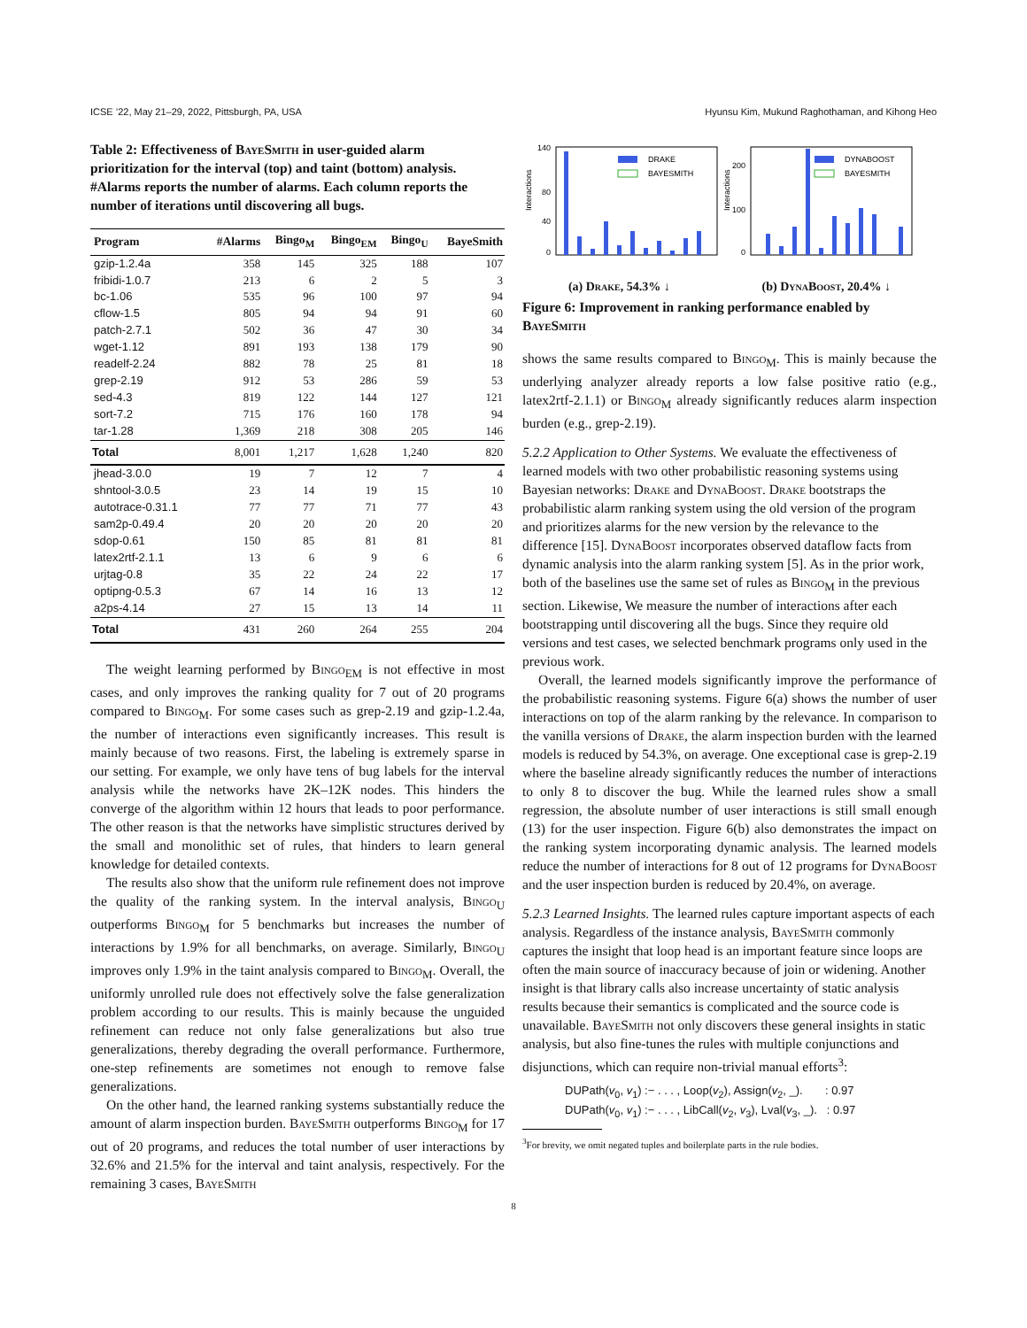ICSE ’22, May 21–29, 2022, Pittsburgh, PA, USA Hyunsu Kim, Mukund Raghothaman, and Kihong Heo
Table 2: Effectiveness of BayeSmith in user-guided alarm prioritization for the interval (top) and taint (bottom) analysis. #Alarms reports the number of alarms. Each column reports the number of iterations until discovering all bugs.
| Program | #Alarms | Bingo<sub>M</sub> | Bingo<sub>EM</sub> | Bingo<sub>U</sub> | BayeSmith |
| --- | --- | --- | --- | --- | --- |
| gzip-1.2.4a | 358 | 145 | 325 | 188 | 107 |
| fribidi-1.0.7 | 213 | 6 | 2 | 5 | 3 |
| bc-1.06 | 535 | 96 | 100 | 97 | 94 |
| cflow-1.5 | 805 | 94 | 94 | 91 | 60 |
| patch-2.7.1 | 502 | 36 | 47 | 30 | 34 |
| wget-1.12 | 891 | 193 | 138 | 179 | 90 |
| readelf-2.24 | 882 | 78 | 25 | 81 | 18 |
| grep-2.19 | 912 | 53 | 286 | 59 | 53 |
| sed-4.3 | 819 | 122 | 144 | 127 | 121 |
| sort-7.2 | 715 | 176 | 160 | 178 | 94 |
| tar-1.28 | 1,369 | 218 | 308 | 205 | 146 |
| Total | 8,001 | 1,217 | 1,628 | 1,240 | 820 |
| jhead-3.0.0 | 19 | 7 | 12 | 7 | 4 |
| shntool-3.0.5 | 23 | 14 | 19 | 15 | 10 |
| autotrace-0.31.1 | 77 | 77 | 71 | 77 | 43 |
| sam2p-0.49.4 | 20 | 20 | 20 | 20 | 20 |
| sdop-0.61 | 150 | 85 | 81 | 81 | 81 |
| latex2rtf-2.1.1 | 13 | 6 | 9 | 6 | 6 |
| urjtag-0.8 | 35 | 22 | 24 | 22 | 17 |
| optipng-0.5.3 | 67 | 14 | 16 | 13 | 12 |
| a2ps-4.14 | 27 | 15 | 13 | 14 | 11 |
| Total | 431 | 260 | 264 | 255 | 204 |
The weight learning performed by Bingo<sub>EM</sub> is not effective in most cases, and only improves the ranking quality for 7 out of 20 programs compared to Bingo<sub>M</sub>. For some cases such as grep-2.19 and gzip-1.2.4a, the number of interactions even significantly increases. This result is mainly because of two reasons. First, the labeling is extremely sparse in our setting. For example, we only have tens of bug labels for the interval analysis while the networks have 2K–12K nodes. This hinders the converge of the algorithm within 12 hours that leads to poor performance. The other reason is that the networks have simplistic structures derived by the small and monolithic set of rules, that hinders to learn general knowledge for detailed contexts.
The results also show that the uniform rule refinement does not improve the quality of the ranking system. In the interval analysis, Bingo<sub>U</sub> outperforms Bingo<sub>M</sub> for 5 benchmarks but increases the number of interactions by 1.9% for all benchmarks, on average. Similarly, Bingo<sub>U</sub> improves only 1.9% in the taint analysis compared to Bingo<sub>M</sub>. Overall, the uniformly unrolled rule does not effectively solve the false generalization problem according to our results. This is mainly because the unguided refinement can reduce not only false generalizations but also true generalizations, thereby degrading the overall performance. Furthermore, one-step refinements are sometimes not enough to remove false generalizations.
On the other hand, the learned ranking systems substantially reduce the amount of alarm inspection burden. BayeSmith outperforms Bingo<sub>M</sub> for 17 out of 20 programs, and reduces the total number of user interactions by 32.6% and 21.5% for the interval and taint analysis, respectively. For the remaining 3 cases, BayeSmith
Interactions
140
0
40
80
DRAKE
BAYESMITH
Interactions
200
100
0
DYNABOOST
BAYESMITH
(a) Drake, 54.3% ↓ (b) DynaBoost, 20.4% ↓
Figure 6: Improvement in ranking performance enabled by BayeSmith
shows the same results compared to Bingo<sub>M</sub>. This is mainly because the underlying analyzer already reports a low false positive ratio (e.g., latex2rtf-2.1.1) or Bingo<sub>M</sub> already significantly reduces alarm inspection burden (e.g., grep-2.19).
5.2.2 Application to Other Systems.
We evaluate the effectiveness of learned models with two other probabilistic reasoning systems using Bayesian networks: Drake and DynaBoost. Drake bootstraps the probabilistic alarm ranking system using the old version of the program and prioritizes alarms for the new version by the relevance to the difference [15]. DynaBoost incorporates observed dataflow facts from dynamic analysis into the alarm ranking system [5]. As in the prior work, both of the baselines use the same set of rules as Bingo<sub>M</sub> in the previous section. Likewise, We measure the number of interactions after each bootstrapping until discovering all the bugs. Since they require old versions and test cases, we selected benchmark programs only used in the previous work.
Overall, the learned models significantly improve the performance of the probabilistic reasoning systems. Figure 6(a) shows the number of user interactions on top of the alarm ranking by the relevance. In comparison to the vanilla versions of Drake, the alarm inspection burden with the learned models is reduced by 54.3%, on average. One exceptional case is grep-2.19 where the baseline already significantly reduces the number of interactions to only 8 to discover the bug. While the learned rules show a small regression, the absolute number of user interactions is still small enough (13) for the user inspection. Figure 6(b) also demonstrates the impact on the ranking system incorporating dynamic analysis. The learned models reduce the number of interactions for 8 out of 12 programs for DynaBoost and the user inspection burden is reduced by 20.4%, on average.
5.2.3 Learned Insights.
The learned rules capture important aspects of each analysis. Regardless of the instance analysis, BayeSmith commonly captures the insight that loop head is an important feature since loops are often the main source of inaccuracy because of join or widening. Another insight is that library calls also increase uncertainty of static analysis results because their semantics is complicated and the source code is unavailable. BayeSmith not only discovers these general insights in static analysis, but also fine-tunes the rules with multiple conjunctions and disjunctions, which can require non-trivial manual efforts<sup>3</sup>:
DUPath(v<sub>0</sub>, v<sub>1</sub>) :− . . . , Loop(v<sub>2</sub>), Assign(v<sub>2</sub>, _). : 0.97
DUPath(v<sub>0</sub>, v<sub>1</sub>) :− . . . , LibCall(v<sub>2</sub>, v<sub>3</sub>), Lval(v<sub>3</sub>, _). : 0.97
<sup>3</sup> For brevity, we omit negated tuples and boilerplate parts in the rule bodies.
8